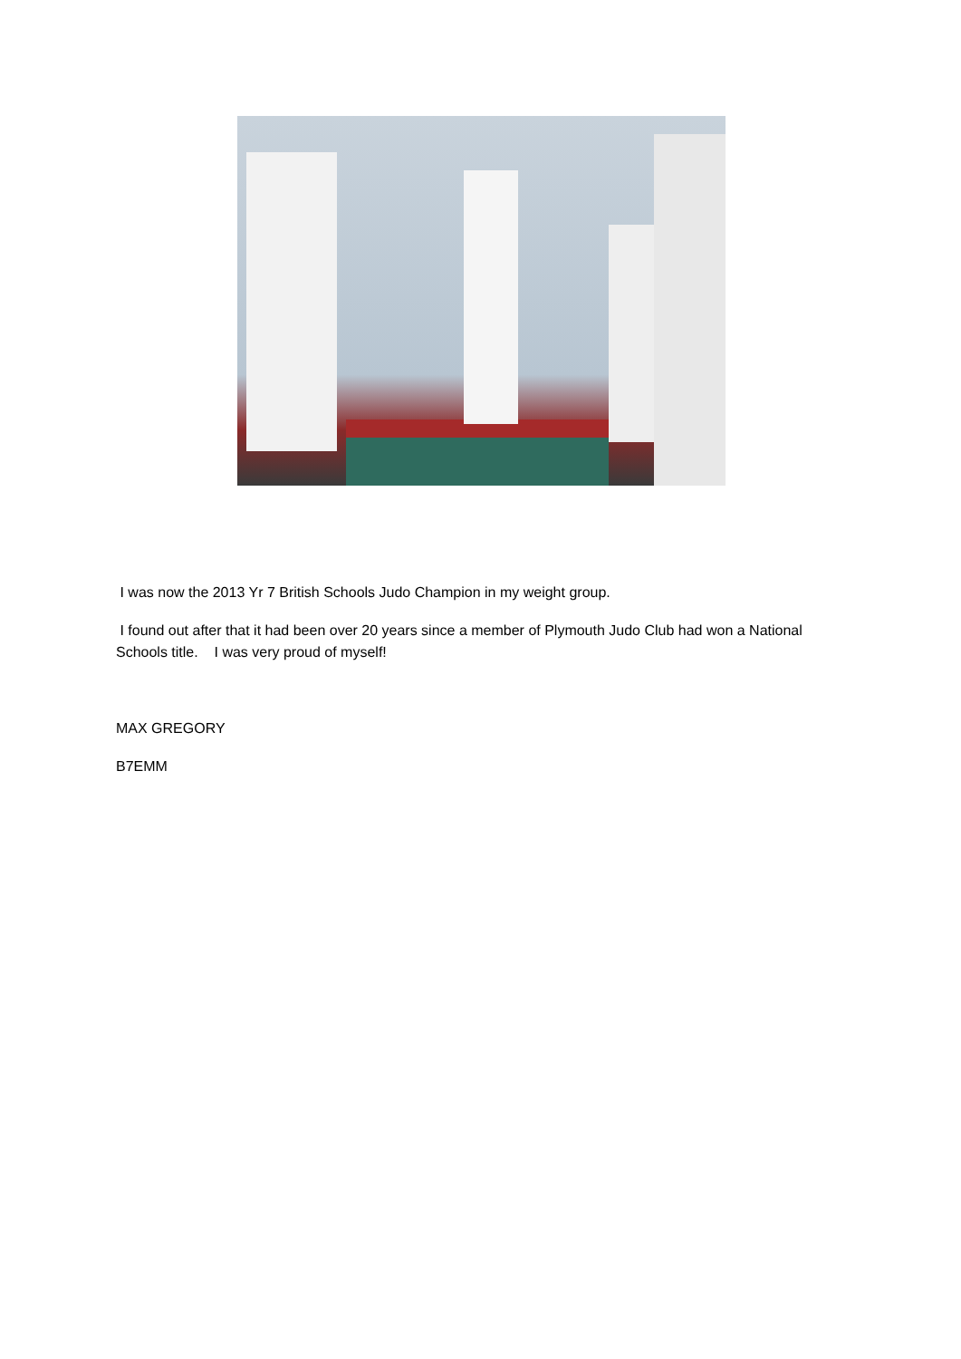I was now the 2013 Yr 7 British Schools Judo Champion in my weight group.
I found out after that it had been over 20 years since a member of Plymouth Judo Club had won a National Schools title. I was very proud of myself!
MAX GREGORY
B7EMM